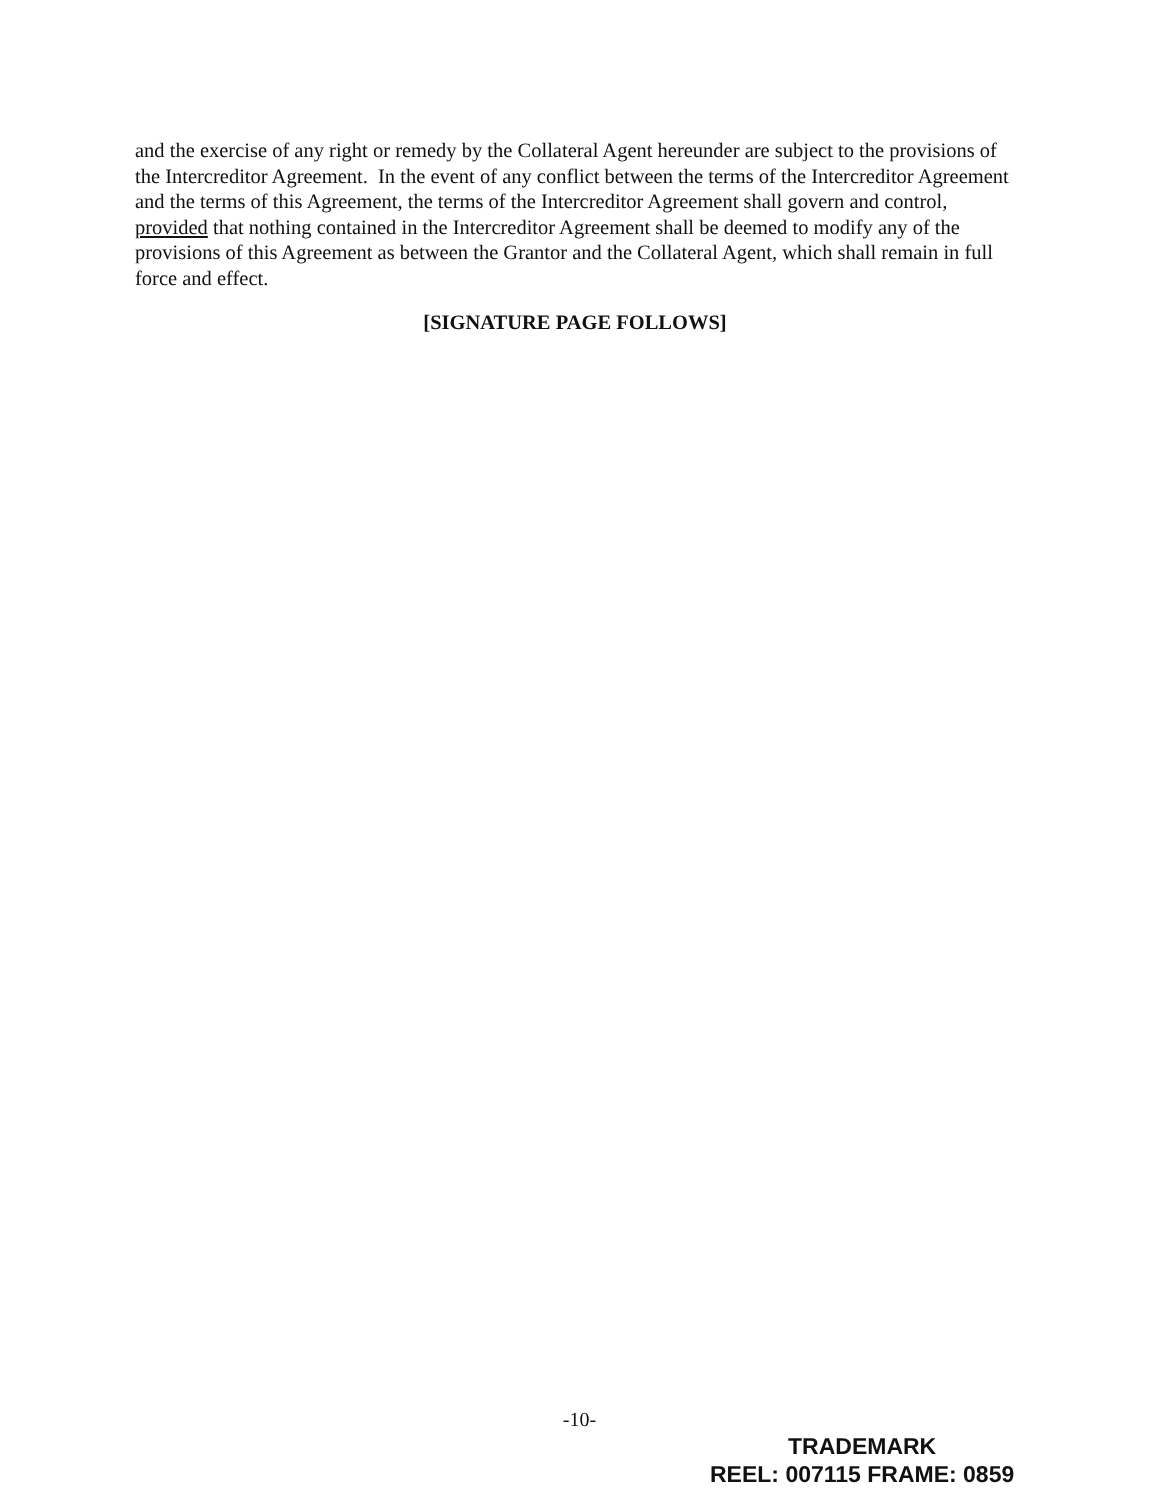and the exercise of any right or remedy by the Collateral Agent hereunder are subject to the provisions of the Intercreditor Agreement. In the event of any conflict between the terms of the Intercreditor Agreement and the terms of this Agreement, the terms of the Intercreditor Agreement shall govern and control, provided that nothing contained in the Intercreditor Agreement shall be deemed to modify any of the provisions of this Agreement as between the Grantor and the Collateral Agent, which shall remain in full force and effect.
[SIGNATURE PAGE FOLLOWS]
-10-
TRADEMARK
REEL: 007115 FRAME: 0859